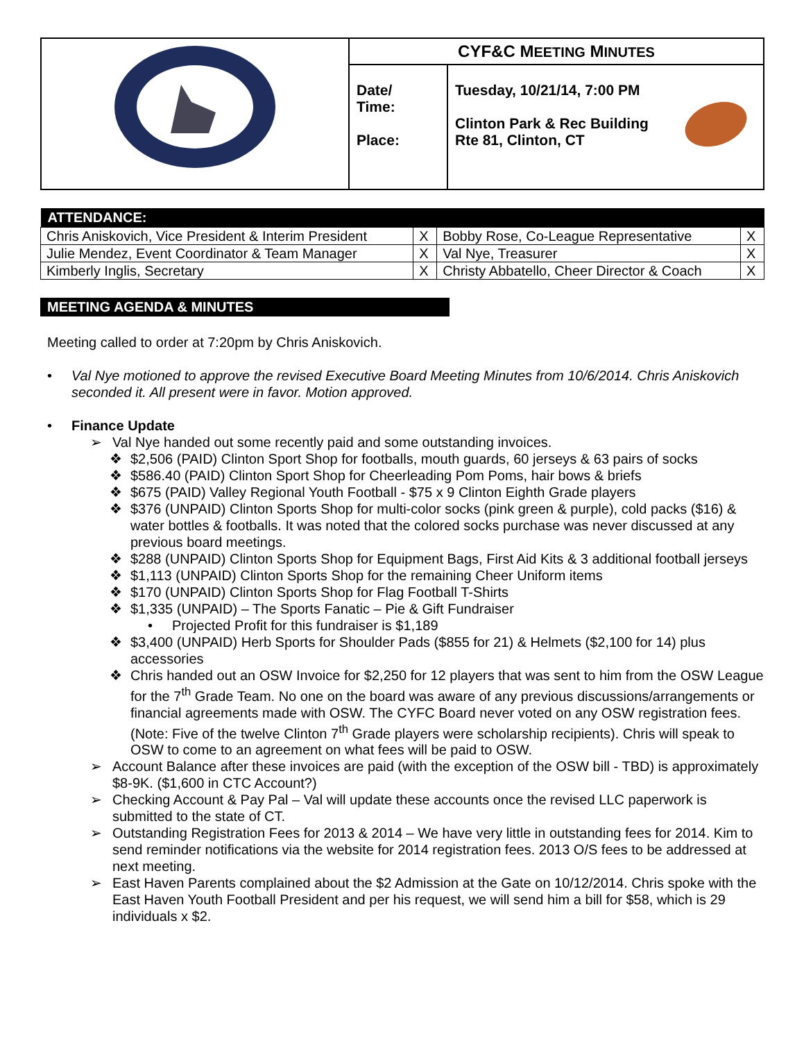| | CYF&C M EETING M INUTES | |
| | Date/ Time: Place: | Tuesday, 10/21/14, 7:00 PM Clinton Park & Rec Building Rte 81, Clinton, CT |
| ATTENDANCE: | | | |
| --- | --- | --- | --- |
| Chris Aniskovich, Vice President & Interim President | X | Bobby Rose, Co-League Representative | X |
| Julie Mendez, Event Coordinator & Team Manager | X | Val Nye, Treasurer | X |
| Kimberly Inglis, Secretary | X | Christy Abbatello, Cheer Director & Coach | X |
MEETING AGENDA & MINUTES
Meeting called to order at 7:20pm by Chris Aniskovich.
• Val Nye motioned to approve the revised Executive Board Meeting Minutes from 10/6/2014. Chris Aniskovich seconded it. All present were in favor. Motion approved.
• Finance Update
➢ Val Nye handed out some recently paid and some outstanding invoices.
❖ $2,506 (PAID) Clinton Sport Shop for footballs, mouth guards, 60 jerseys & 63 pairs of socks
❖ $586.40 (PAID) Clinton Sport Shop for Cheerleading Pom Poms, hair bows & briefs
❖ $675 (PAID) Valley Regional Youth Football - $75 x 9 Clinton Eighth Grade players
❖ $376 (UNPAID) Clinton Sports Shop for multi-color socks (pink green & purple), cold packs ($16) & water bottles & footballs. It was noted that the colored socks purchase was never discussed at any previous board meetings.
❖ $288 (UNPAID) Clinton Sports Shop for Equipment Bags, First Aid Kits & 3 additional football jerseys
❖ $1,113 (UNPAID) Clinton Sports Shop for the remaining Cheer Uniform items
❖ $170 (UNPAID) Clinton Sports Shop for Flag Football T-Shirts
❖ $1,335 (UNPAID) – The Sports Fanatic – Pie & Gift Fundraiser
• Projected Profit for this fundraiser is $1,189
❖ $3,400 (UNPAID) Herb Sports for Shoulder Pads ($855 for 21) & Helmets ($2,100 for 14) plus accessories
❖ Chris handed out an OSW Invoice for $2,250 for 12 players that was sent to him from the OSW League for the 7<sup>th</sup> Grade Team. No one on the board was aware of any previous discussions/arrangements or financial agreements made with OSW. The CYFC Board never voted on any OSW registration fees. (Note: Five of the twelve Clinton 7<sup>th</sup> Grade players were scholarship recipients). Chris will speak to OSW to come to an agreement on what fees will be paid to OSW.
➢ Account Balance after these invoices are paid (with the exception of the OSW bill - TBD) is approximately $8-9K. ($1,600 in CTC Account?)
➢ Checking Account & Pay Pal – Val will update these accounts once the revised LLC paperwork is submitted to the state of CT.
➢ Outstanding Registration Fees for 2013 & 2014 – We have very little in outstanding fees for 2014. Kim to send reminder notifications via the website for 2014 registration fees. 2013 O/S fees to be addressed at next meeting.
➢ East Haven Parents complained about the $2 Admission at the Gate on 10/12/2014. Chris spoke with the East Haven Youth Football President and per his request, we will send him a bill for $58, which is 29 individuals x $2.